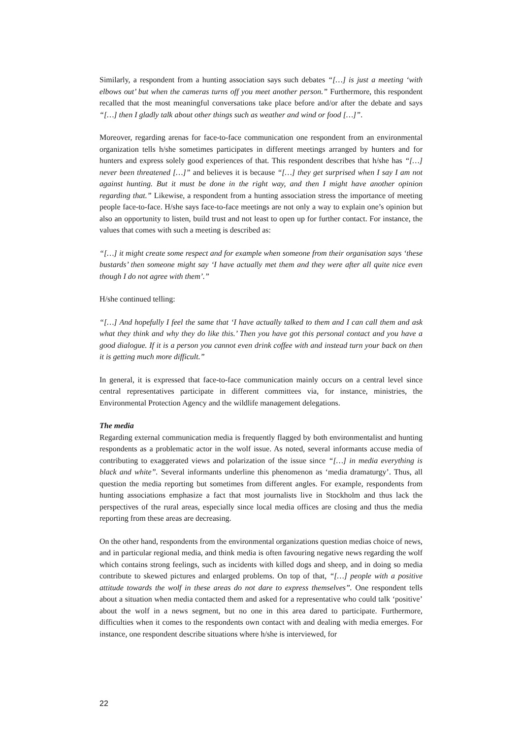Similarly, a respondent from a hunting association says such debates “[…] is just a meeting ‘with elbows out’ but when the cameras turns off you meet another person.” Furthermore, this respondent recalled that the most meaningful conversations take place before and/or after the debate and says “[…] then I gladly talk about other things such as weather and wind or food […]”.
Moreover, regarding arenas for face-to-face communication one respondent from an environmental organization tells h/she sometimes participates in different meetings arranged by hunters and for hunters and express solely good experiences of that. This respondent describes that h/she has “[…] never been threatened […]” and believes it is because “[…] they get surprised when I say I am not against hunting. But it must be done in the right way, and then I might have another opinion regarding that.” Likewise, a respondent from a hunting association stress the importance of meeting people face-to-face. H/she says face-to-face meetings are not only a way to explain one’s opinion but also an opportunity to listen, build trust and not least to open up for further contact. For instance, the values that comes with such a meeting is described as:
“[…] it might create some respect and for example when someone from their organisation says ‘these bustards’ then someone might say ‘I have actually met them and they were after all quite nice even though I do not agree with them’.”
H/she continued telling:
“[…] And hopefully I feel the same that ‘I have actually talked to them and I can call them and ask what they think and why they do like this.’ Then you have got this personal contact and you have a good dialogue. If it is a person you cannot even drink coffee with and instead turn your back on then it is getting much more difficult.”
In general, it is expressed that face-to-face communication mainly occurs on a central level since central representatives participate in different committees via, for instance, ministries, the Environmental Protection Agency and the wildlife management delegations.
The media
Regarding external communication media is frequently flagged by both environmentalist and hunting respondents as a problematic actor in the wolf issue. As noted, several informants accuse media of contributing to exaggerated views and polarization of the issue since “[…] in media everything is black and white”. Several informants underline this phenomenon as ‘media dramaturgy’. Thus, all question the media reporting but sometimes from different angles. For example, respondents from hunting associations emphasize a fact that most journalists live in Stockholm and thus lack the perspectives of the rural areas, especially since local media offices are closing and thus the media reporting from these areas are decreasing.
On the other hand, respondents from the environmental organizations question medias choice of news, and in particular regional media, and think media is often favouring negative news regarding the wolf which contains strong feelings, such as incidents with killed dogs and sheep, and in doing so media contribute to skewed pictures and enlarged problems. On top of that, “[…] people with a positive attitude towards the wolf in these areas do not dare to express themselves”. One respondent tells about a situation when media contacted them and asked for a representative who could talk ‘positive’ about the wolf in a news segment, but no one in this area dared to participate. Furthermore, difficulties when it comes to the respondents own contact with and dealing with media emerges. For instance, one respondent describe situations where h/she is interviewed, for
22